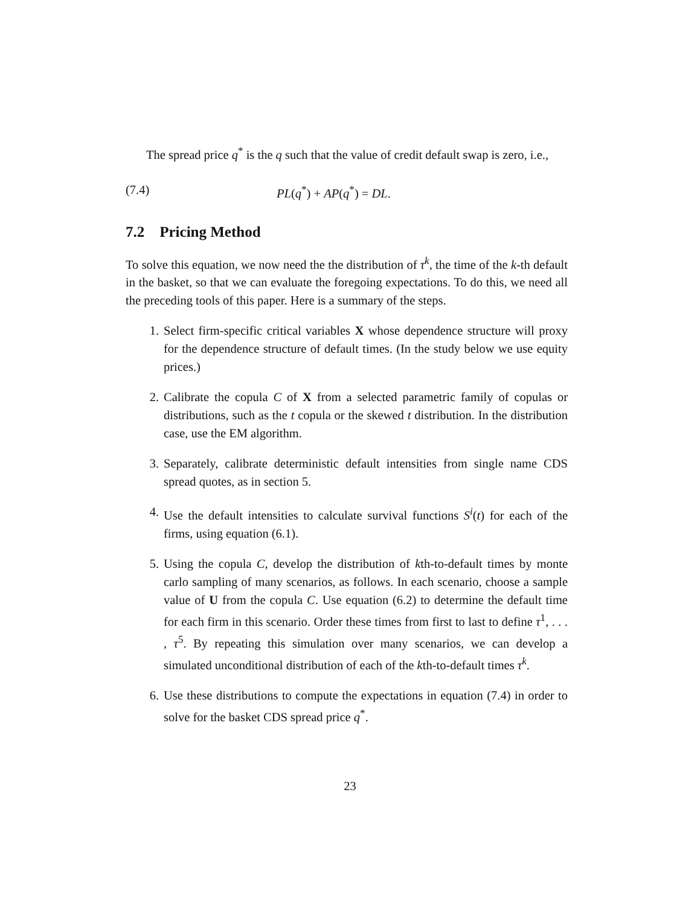The spread price q<sup>*</sup> is the q such that the value of credit default swap is zero, i.e.,
(7.4) PL(q<sup>*</sup>) + AP(q<sup>*</sup>) = DL.
7.2 Pricing Method
To solve this equation, we now need the the distribution of τ<sup>k</sup>, the time of the k-th default in the basket, so that we can evaluate the foregoing expectations. To do this, we need all the preceding tools of this paper. Here is a summary of the steps.
1. Select firm-specific critical variables X whose dependence structure will proxy for the dependence structure of default times. (In the study below we use equity prices.)
2. Calibrate the copula C of X from a selected parametric family of copulas or distributions, such as the t copula or the skewed t distribution. In the distribution case, use the EM algorithm.
3. Separately, calibrate deterministic default intensities from single name CDS spread quotes, as in section 5.
4. Use the default intensities to calculate survival functions S<sup>i</sup>(t) for each of the firms, using equation (6.1).
5. Using the copula C, develop the distribution of kth-to-default times by monte carlo sampling of many scenarios, as follows. In each scenario, choose a sample value of U from the copula C. Use equation (6.2) to determine the default time for each firm in this scenario. Order these times from first to last to define τ<sup>1</sup>, . . . , τ<sup>5</sup>. By repeating this simulation over many scenarios, we can develop a simulated unconditional distribution of each of the kth-to-default times τ<sup>k</sup>.
6. Use these distributions to compute the expectations in equation (7.4) in order to solve for the basket CDS spread price q<sup>*</sup>.
23